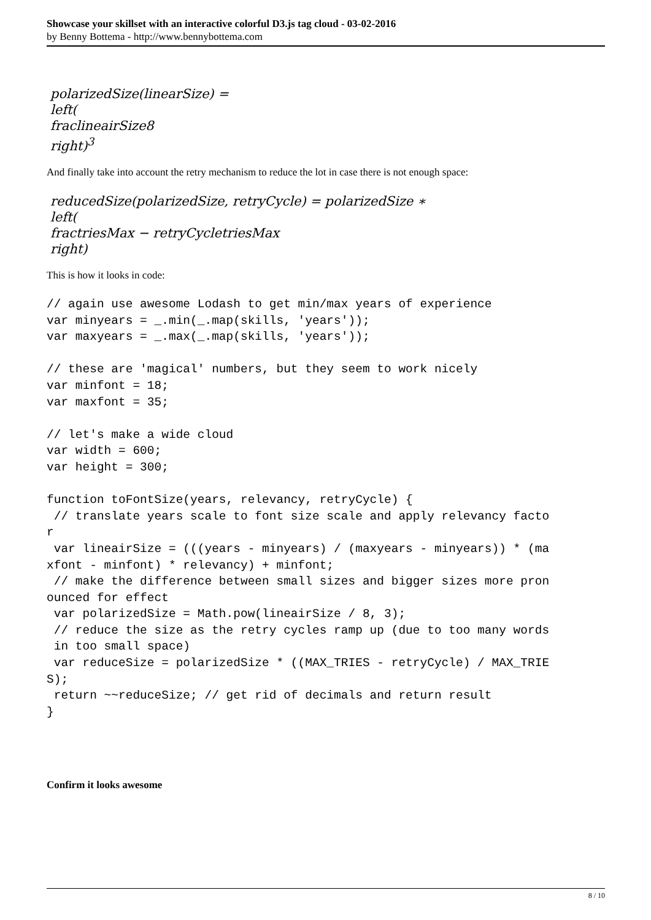Showcase your skillset with an interactive colorful D3.js tag cloud - 03-02-2016
by Benny Bottema - http://www.bennybottema.com
polarizedSize(linearSize) =
left(
fraclineairSize8
right)<sup>3</sup>
And finally take into account the retry mechanism to reduce the lot in case there is not enough space:
reducedSize(polarizedSize, retryCycle) = polarizedSize ∗
left(
fractriesMax − retryCycletriesMax
right)
This is how it looks in code:
// again use awesome Lodash to get min/max years of experience
var minyears = _.min(_.map(skills, 'years'));
var maxyears = _.max(_.map(skills, 'years'));

// these are 'magical' numbers, but they seem to work nicely
var minfont = 18;
var maxfont = 35;

// let's make a wide cloud
var width = 600;
var height = 300;

function toFontSize(years, relevancy, retryCycle) {
 // translate years scale to font size scale and apply relevancy facto
r
 var lineairSize = (((years - minyears) / (maxyears - minyears)) * (ma
xfont - minfont) * relevancy) + minfont;
 // make the difference between small sizes and bigger sizes more pron
ounced for effect
 var polarizedSize = Math.pow(lineairSize / 8, 3);
 // reduce the size as the retry cycles ramp up (due to too many words
 in too small space)
 var reduceSize = polarizedSize * ((MAX_TRIES - retryCycle) / MAX_TRIE
S);
 return ~~reduceSize; // get rid of decimals and return result
}
Confirm it looks awesome
8 / 10